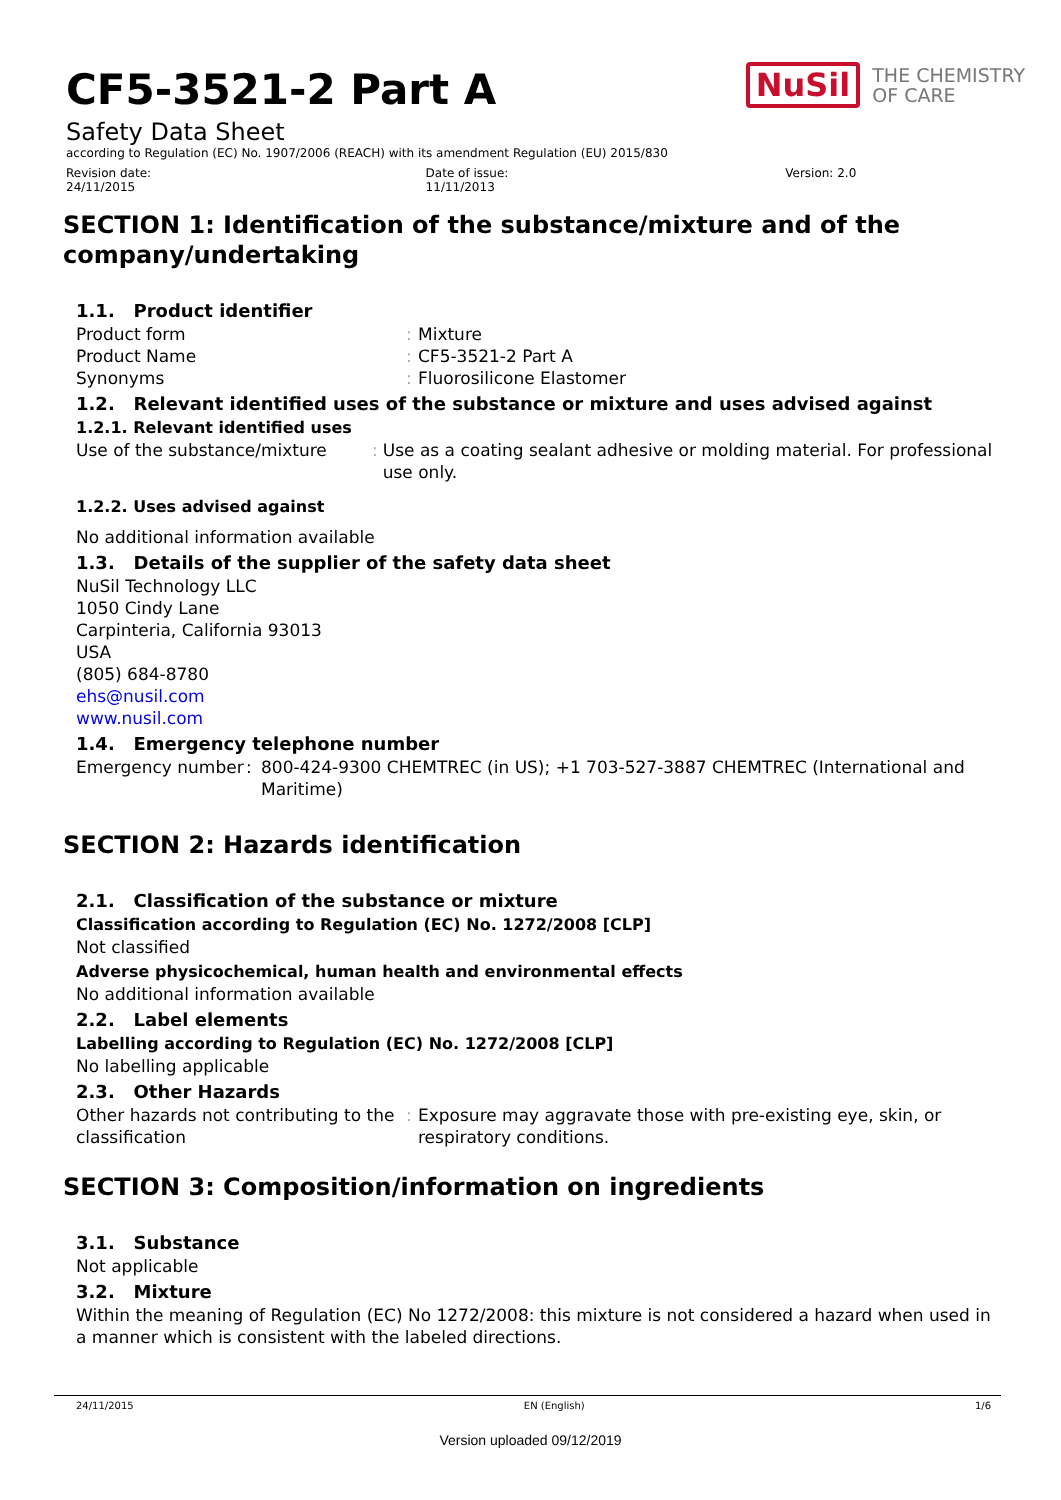NuSil THE CHEMISTRY
OF CARE
CF5-3521-2 Part A
Safety Data Sheet
according to Regulation (EC) No. 1907/2006 (REACH) with its amendment Regulation (EU) 2015/830
Revision date:
24/11/2015
Date of issue:
11/11/2013
Version: 2.0
SECTION 1: Identification of the substance/mixture and of the company/undertaking
1.1. Product identifier
Product form: Mixture
Product Name: CF5-3521-2 Part A
Synonyms: Fluorosilicone Elastomer
1.2. Relevant identified uses of the substance or mixture and uses advised against
1.2.1. Relevant identified uses
Use of the substance/mixture: Use as a coating sealant adhesive or molding material. For professional use only.
1.2.2. Uses advised against
No additional information available
1.3. Details of the supplier of the safety data sheet
NuSil Technology LLC
1050 Cindy Lane
Carpinteria, California 93013
USA
(805) 684-8780
ehs@nusil.com
www.nusil.com
1.4. Emergency telephone number
Emergency number: 800-424-9300 CHEMTREC (in US); +1 703-527-3887 CHEMTREC (International and Maritime)
SECTION 2: Hazards identification
2.1. Classification of the substance or mixture
Classification according to Regulation (EC) No. 1272/2008 [CLP]
Not classified
Adverse physicochemical, human health and environmental effects
No additional information available
2.2. Label elements
Labelling according to Regulation (EC) No. 1272/2008 [CLP]
No labelling applicable
2.3. Other Hazards
Other hazards not contributing to the classification: Exposure may aggravate those with pre-existing eye, skin, or respiratory conditions.
SECTION 3: Composition/information on ingredients
3.1. Substance
Not applicable
3.2. Mixture
Within the meaning of Regulation (EC) No 1272/2008: this mixture is not considered a hazard when used in a manner which is consistent with the labeled directions.
24/11/2015 EN (English) 1/6
Version uploaded 09/12/2019